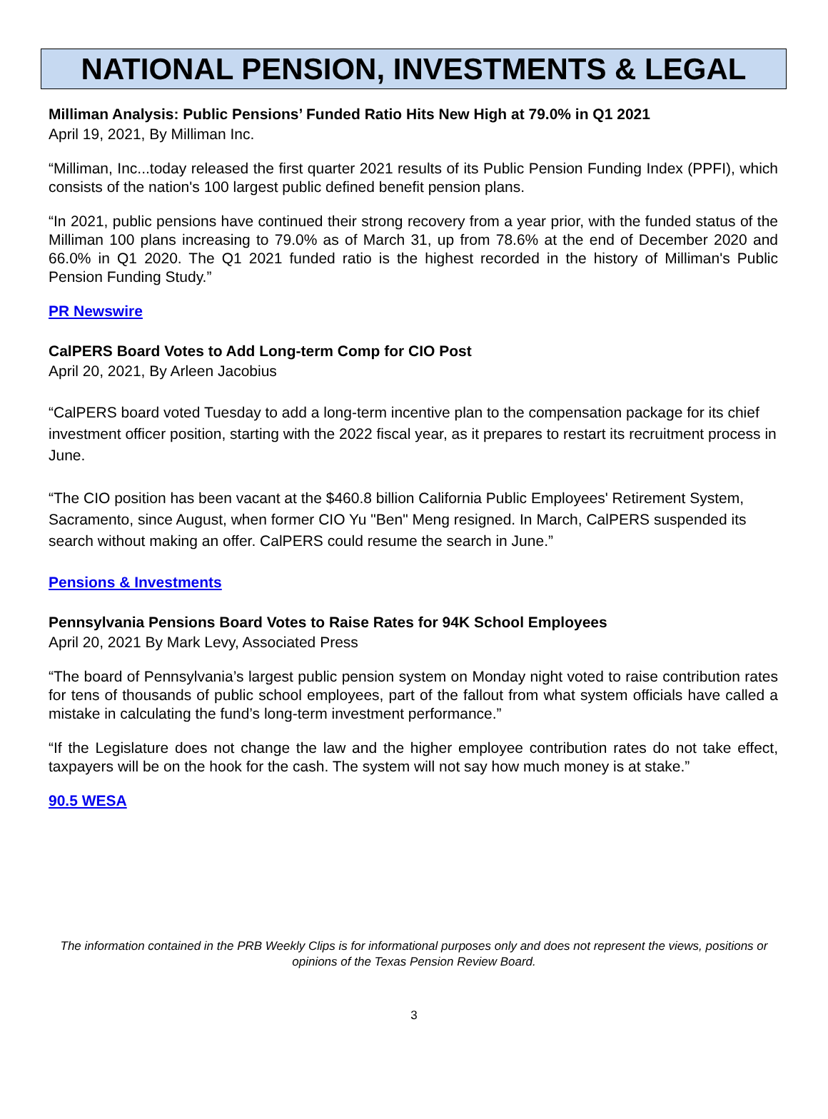NATIONAL PENSION, INVESTMENTS & LEGAL
Milliman Analysis: Public Pensions’ Funded Ratio Hits New High at 79.0% in Q1 2021
April 19, 2021, By Milliman Inc.
“Milliman, Inc...today released the first quarter 2021 results of its Public Pension Funding Index (PPFI), which consists of the nation's 100 largest public defined benefit pension plans.
“In 2021, public pensions have continued their strong recovery from a year prior, with the funded status of the Milliman 100 plans increasing to 79.0% as of March 31, up from 78.6% at the end of December 2020 and 66.0% in Q1 2020. The Q1 2021 funded ratio is the highest recorded in the history of Milliman's Public Pension Funding Study.”
PR Newswire
CalPERS Board Votes to Add Long-term Comp for CIO Post
April 20, 2021, By Arleen Jacobius
“CalPERS board voted Tuesday to add a long-term incentive plan to the compensation package for its chief investment officer position, starting with the 2022 fiscal year, as it prepares to restart its recruitment process in June.
“The CIO position has been vacant at the $460.8 billion California Public Employees' Retirement System, Sacramento, since August, when former CIO Yu "Ben" Meng resigned. In March, CalPERS suspended its search without making an offer. CalPERS could resume the search in June.”
Pensions & Investments
Pennsylvania Pensions Board Votes to Raise Rates for 94K School Employees
April 20, 2021 By Mark Levy, Associated Press
“The board of Pennsylvania’s largest public pension system on Monday night voted to raise contribution rates for tens of thousands of public school employees, part of the fallout from what system officials have called a mistake in calculating the fund’s long-term investment performance.”
“If the Legislature does not change the law and the higher employee contribution rates do not take effect, taxpayers will be on the hook for the cash. The system will not say how much money is at stake.”
90.5 WESA
The information contained in the PRB Weekly Clips is for informational purposes only and does not represent the views, positions or opinions of the Texas Pension Review Board.
3